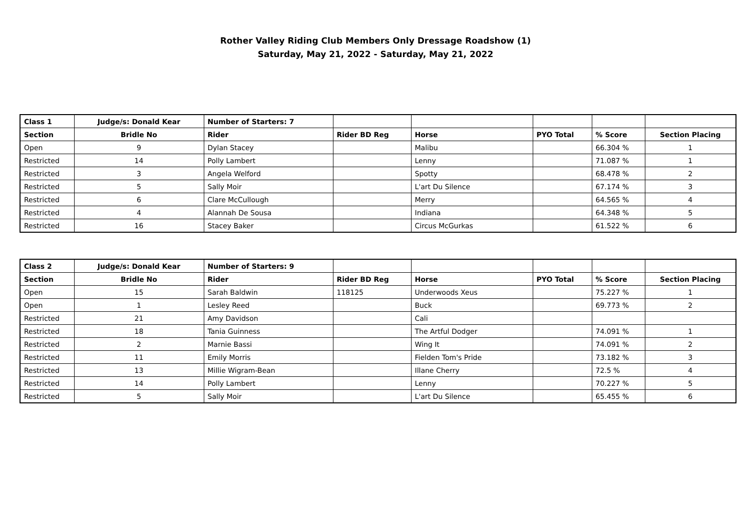Rother Valley Riding Club Members Only Dressage Roadshow (1)
Saturday, May 21, 2022 - Saturday, May 21, 2022
| Class 1 | Judge/s: Donald Kear | Number of Starters: 7 | | | | | |
| Section | Bridle No | Rider | Rider BD Reg | Horse | PYO Total | % Score | Section Placing |
| Open | 9 | Dylan Stacey | | Malibu | | 66.304 % | 1 |
| Restricted | 14 | Polly Lambert | | Lenny | | 71.087 % | 1 |
| Restricted | 3 | Angela Welford | | Spotty | | 68.478 % | 2 |
| Restricted | 5 | Sally Moir | | L'art Du Silence | | 67.174 % | 3 |
| Restricted | 6 | Clare McCullough | | Merry | | 64.565 % | 4 |
| Restricted | 4 | Alannah De Sousa | | Indiana | | 64.348 % | 5 |
| Restricted | 16 | Stacey Baker | | Circus McGurkas | | 61.522 % | 6 |
| Class 2 | Judge/s: Donald Kear | Number of Starters: 9 | | | | | |
| Section | Bridle No | Rider | Rider BD Reg | Horse | PYO Total | % Score | Section Placing |
| Open | 15 | Sarah Baldwin | 118125 | Underwoods Xeus | | 75.227 % | 1 |
| Open | 1 | Lesley Reed | | Buck | | 69.773 % | 2 |
| Restricted | 21 | Amy Davidson | | Cali | | | |
| Restricted | 18 | Tania Guinness | | The Artful Dodger | | 74.091 % | 1 |
| Restricted | 2 | Marnie Bassi | | Wing It | | 74.091 % | 2 |
| Restricted | 11 | Emily Morris | | Fielden Tom's Pride | | 73.182 % | 3 |
| Restricted | 13 | Millie Wigram-Bean | | Illane Cherry | | 72.5 % | 4 |
| Restricted | 14 | Polly Lambert | | Lenny | | 70.227 % | 5 |
| Restricted | 5 | Sally Moir | | L'art Du Silence | | 65.455 % | 6 |